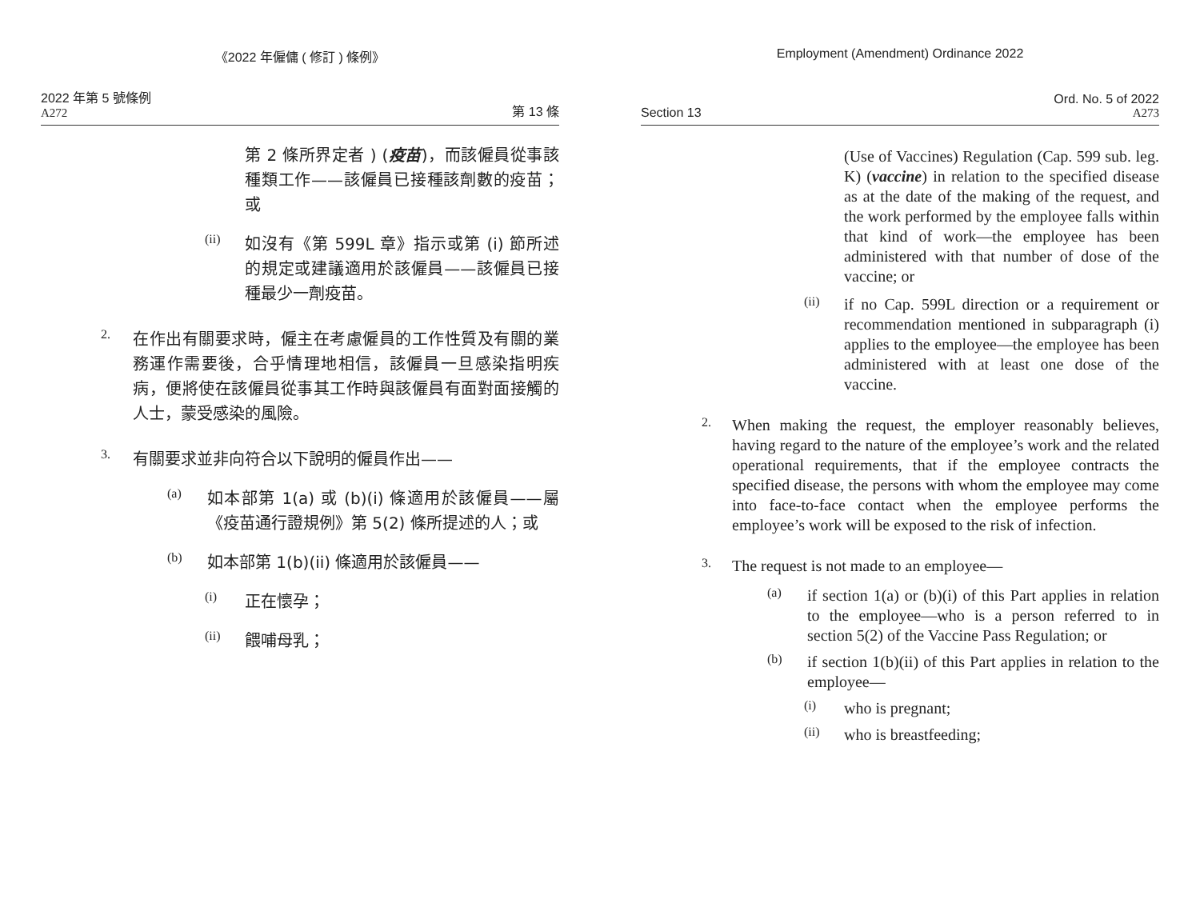《2022 年僱傭 ( 修訂 ) 條例》
2022 年第 5 號條例
A272
第 13 條
第 2 條所界定者 ) (疫苗)，而該僱員從事該種類工作——該僱員已接種該劑數的疫苗；或
(ii)
如沒有《第 599L 章》指示或第 (i) 節所述的規定或建議適用於該僱員——該僱員已接種最少一劑疫苗。
2.
在作出有關要求時，僱主在考慮僱員的工作性質及有關的業務運作需要後，合乎情理地相信，該僱員一旦感染指明疾病，便將使在該僱員從事其工作時與該僱員有面對面接觸的人士，蒙受感染的風險。
3.
有關要求並非向符合以下說明的僱員作出——
(a)
如本部第 1(a) 或 (b)(i) 條適用於該僱員——屬《疫苗通行證規例》第 5(2) 條所提述的人；或
(b)
如本部第 1(b)(ii) 條適用於該僱員——
(i)
正在懷孕；
(ii)
餵哺母乳；
Employment (Amendment) Ordinance 2022
Section 13
Ord. No. 5 of 2022
A273
(Use of Vaccines) Regulation (Cap. 599 sub. leg. K) (vaccine) in relation to the specified disease as at the date of the making of the request, and the work performed by the employee falls within that kind of work—the employee has been administered with that number of dose of the vaccine; or
(ii)
if no Cap. 599L direction or a requirement or recommendation mentioned in subparagraph (i) applies to the employee—the employee has been administered with at least one dose of the vaccine.
2.
When making the request, the employer reasonably believes, having regard to the nature of the employee’s work and the related operational requirements, that if the employee contracts the specified disease, the persons with whom the employee may come into face-to-face contact when the employee performs the employee’s work will be exposed to the risk of infection.
3.
The request is not made to an employee—
(a)
if section 1(a) or (b)(i) of this Part applies in relation to the employee—who is a person referred to in section 5(2) of the Vaccine Pass Regulation; or
(b)
if section 1(b)(ii) of this Part applies in relation to the employee—
(i)
who is pregnant;
(ii)
who is breastfeeding;